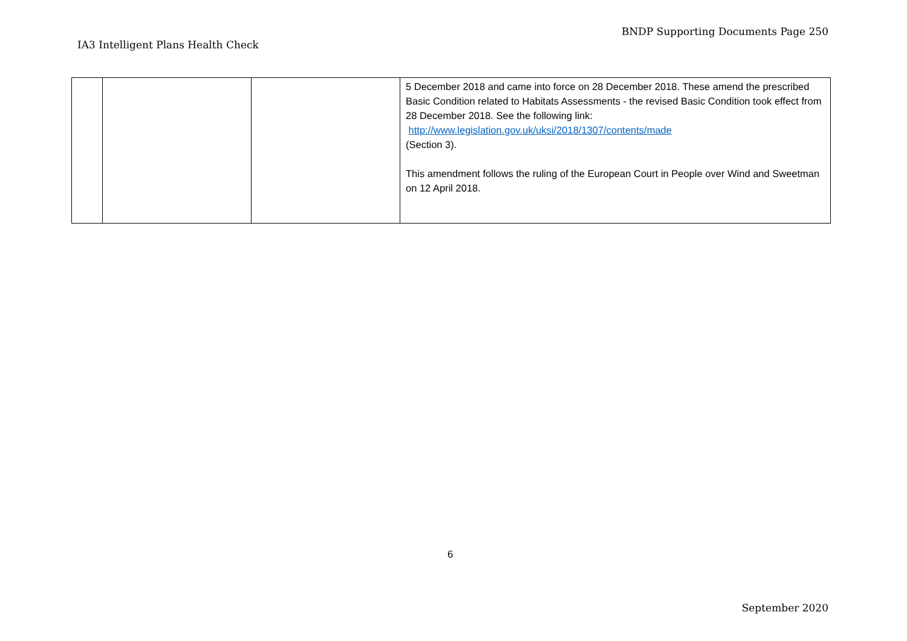BNDP Supporting Documents Page 250
IA3 Intelligent Plans Health Check
| | | | 5 December 2018 and came into force on 28 December 2018. These amend the prescribed Basic Condition related to Habitats Assessments - the revised Basic Condition took effect from 28 December 2018. See the following link: http://www.legislation.gov.uk/uksi/2018/1307/contents/made (Section 3). This amendment follows the ruling of the European Court in People over Wind and Sweetman on 12 April 2018. |
6
September 2020